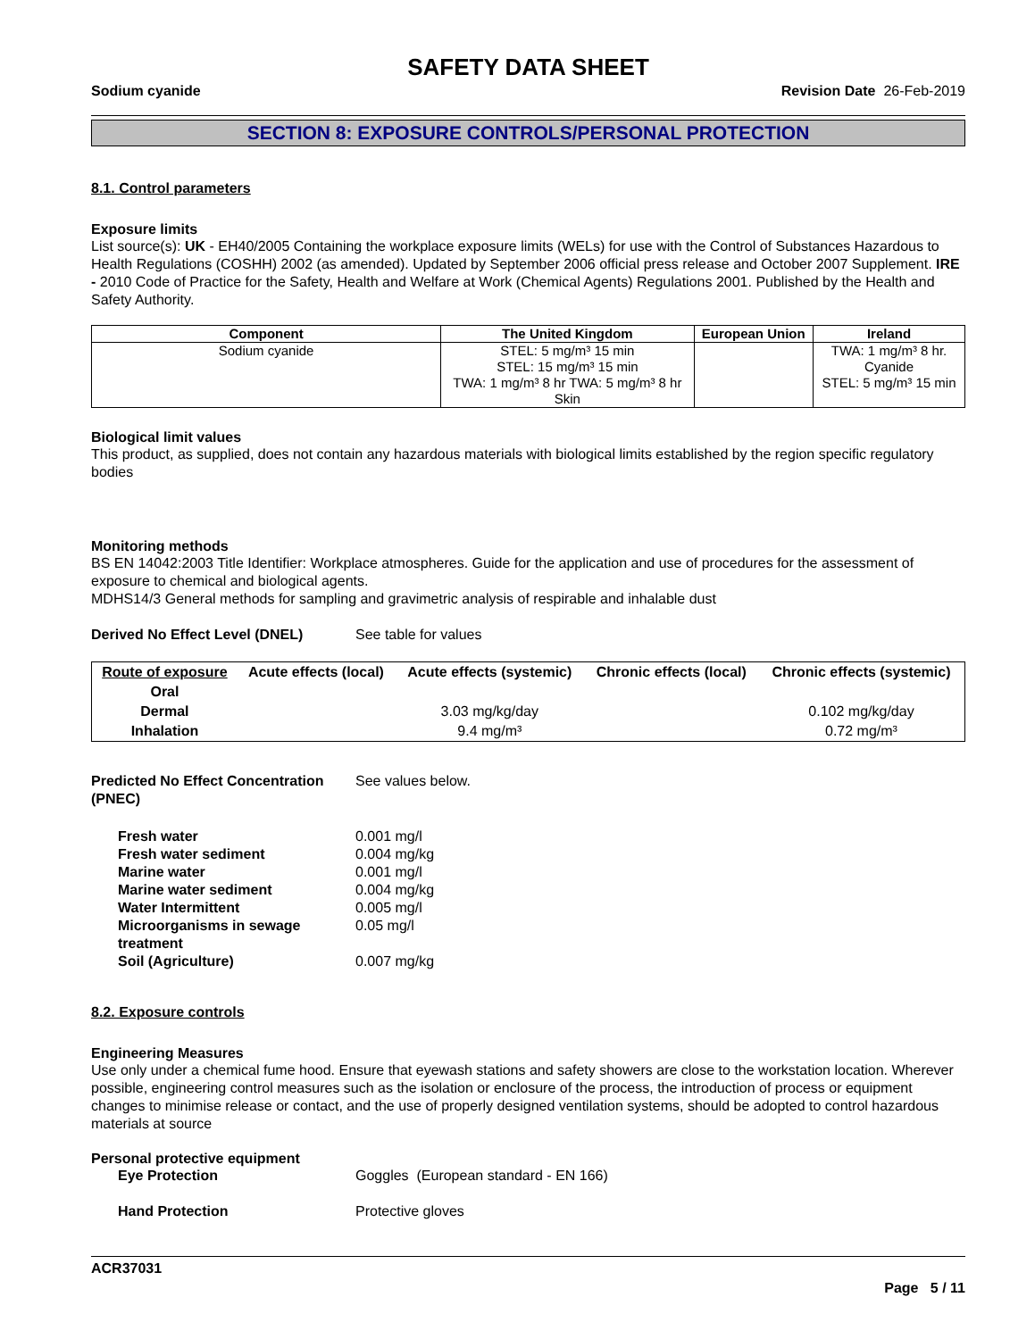SAFETY DATA SHEET
Sodium cyanide Revision Date 26-Feb-2019
SECTION 8: EXPOSURE CONTROLS/PERSONAL PROTECTION
8.1. Control parameters
Exposure limits
List source(s): UK - EH40/2005 Containing the workplace exposure limits (WELs) for use with the Control of Substances Hazardous to Health Regulations (COSHH) 2002 (as amended). Updated by September 2006 official press release and October 2007 Supplement. IRE - 2010 Code of Practice for the Safety, Health and Welfare at Work (Chemical Agents) Regulations 2001. Published by the Health and Safety Authority.
| Component | The United Kingdom | European Union | Ireland |
| --- | --- | --- | --- |
| Sodium cyanide | STEL: 5 mg/m³ 15 min STEL: 15 mg/m³ 15 min TWA: 1 mg/m³ 8 hr TWA: 5 mg/m³ 8 hr Skin | | TWA: 1 mg/m³ 8 hr. Cyanide STEL: 5 mg/m³ 15 min |
Biological limit values
This product, as supplied, does not contain any hazardous materials with biological limits established by the region specific regulatory bodies
Monitoring methods
BS EN 14042:2003 Title Identifier: Workplace atmospheres. Guide for the application and use of procedures for the assessment of exposure to chemical and biological agents.
MDHS14/3 General methods for sampling and gravimetric analysis of respirable and inhalable dust
Derived No Effect Level (DNEL) See table for values
| Route of exposure | Acute effects (local) | Acute effects (systemic) | Chronic effects (local) | Chronic effects (systemic) |
| --- | --- | --- | --- | --- |
| Oral | | | | |
| Dermal | | 3.03 mg/kg/day | | 0.102 mg/kg/day |
| Inhalation | | 9.4 mg/m³ | | 0.72 mg/m³ |
Predicted No Effect Concentration (PNEC) See values below.
Fresh water 0.001 mg/l
Fresh water sediment 0.004 mg/kg
Marine water 0.001 mg/l
Marine water sediment 0.004 mg/kg
Water Intermittent 0.005 mg/l
Microorganisms in sewage treatment 0.05 mg/l
Soil (Agriculture) 0.007 mg/kg
8.2. Exposure controls
Engineering Measures
Use only under a chemical fume hood. Ensure that eyewash stations and safety showers are close to the workstation location. Wherever possible, engineering control measures such as the isolation or enclosure of the process, the introduction of process or equipment changes to minimise release or contact, and the use of properly designed ventilation systems, should be adopted to control hazardous materials at source
Personal protective equipment
Eye Protection Goggles (European standard - EN 166)
Hand Protection Protective gloves
ACR37031
Page 5 / 11